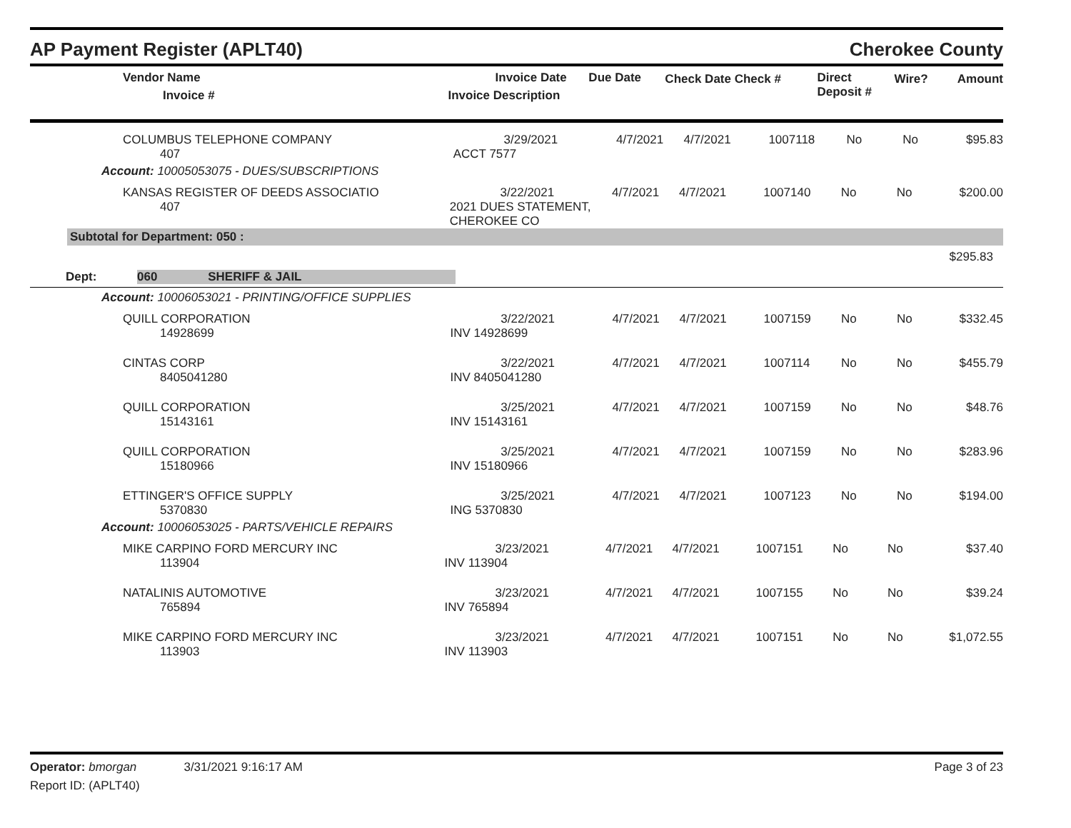AP Payment Register (APLT40) Cherokee County
| Vendor Name Invoice # | Invoice Date Invoice Description | Due Date | Check Date Check # | Direct Deposit # | Wire? | Amount |
| --- | --- | --- | --- | --- | --- | --- |
| COLUMBUS TELEPHONE COMPANY 407 | 3/29/2021 ACCT 7577 | 4/7/2021 | 4/7/2021 | 1007118 | No | No | $95.83 |
Account: 10005053075 - DUES/SUBSCRIPTIONS
| KANSAS REGISTER OF DEEDS ASSOCIATIO 407 | 3/22/2021 2021 DUES STATEMENT, CHEROKEE CO | 4/7/2021 | 4/7/2021 | 1007140 | No | No | $200.00 |
Subtotal for Department: 050 :
$295.83
Dept: 060 SHERIFF & JAIL
Account: 10006053021 - PRINTING/OFFICE SUPPLIES
| QUILL CORPORATION 14928699 | 3/22/2021 INV 14928699 | 4/7/2021 | 4/7/2021 | 1007159 | No | No | $332.45 |
| CINTAS CORP 8405041280 | 3/22/2021 INV 8405041280 | 4/7/2021 | 4/7/2021 | 1007114 | No | No | $455.79 |
| QUILL CORPORATION 15143161 | 3/25/2021 INV 15143161 | 4/7/2021 | 4/7/2021 | 1007159 | No | No | $48.76 |
| QUILL CORPORATION 15180966 | 3/25/2021 INV 15180966 | 4/7/2021 | 4/7/2021 | 1007159 | No | No | $283.96 |
| ETTINGER'S OFFICE SUPPLY 5370830 | 3/25/2021 ING 5370830 | 4/7/2021 | 4/7/2021 | 1007123 | No | No | $194.00 |
Account: 10006053025 - PARTS/VEHICLE REPAIRS
| MIKE CARPINO FORD MERCURY INC 113904 | 3/23/2021 INV 113904 | 4/7/2021 | 4/7/2021 | 1007151 | No | No | $37.40 |
| NATALINIS AUTOMOTIVE 765894 | 3/23/2021 INV 765894 | 4/7/2021 | 4/7/2021 | 1007155 | No | No | $39.24 |
| MIKE CARPINO FORD MERCURY INC 113903 | 3/23/2021 INV 113903 | 4/7/2021 | 4/7/2021 | 1007151 | No | No | $1,072.55 |
Operator: bmorgan 3/31/2021 9:16:17 AM Page 3 of 23
Report ID: (APLT40)